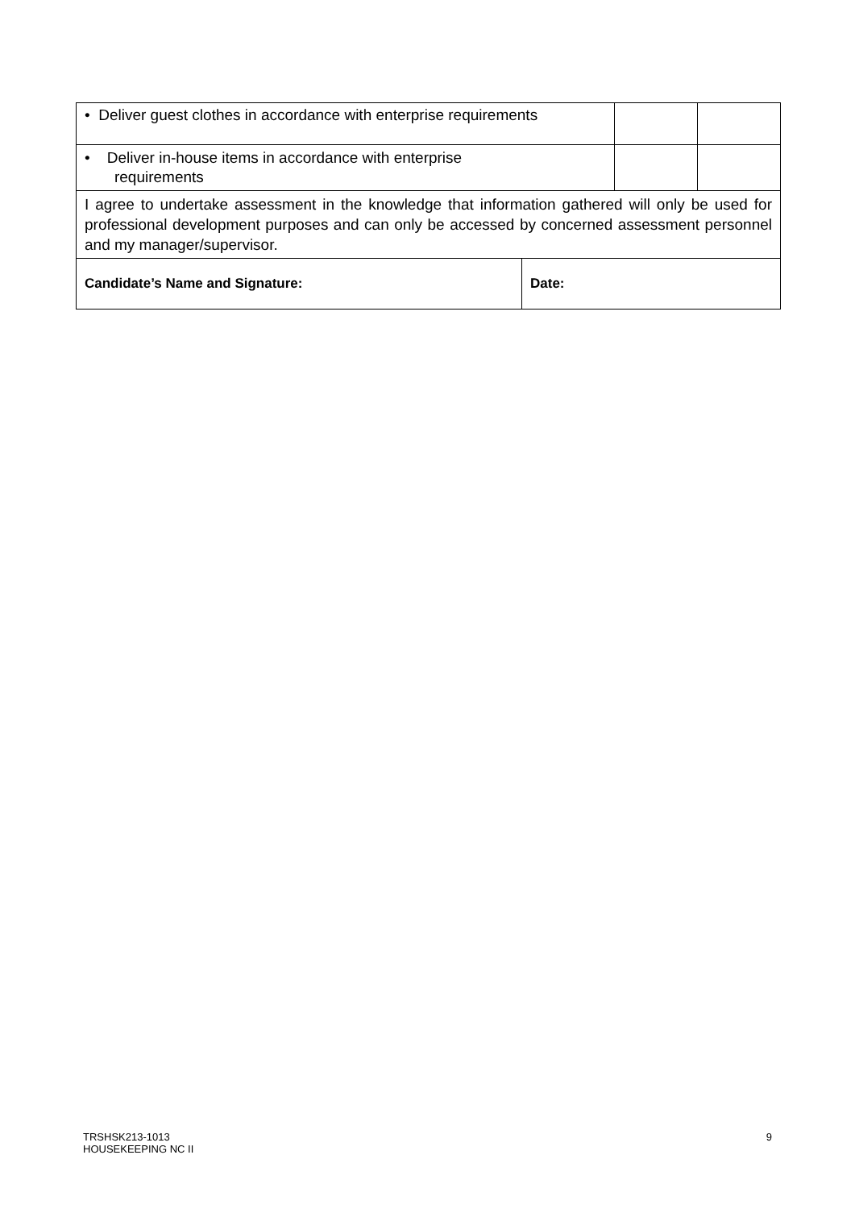| • Deliver guest clothes in accordance with enterprise requirements | | | |
| • Deliver in-house items in accordance with enterprise requirements | | | |
| I agree to undertake assessment in the knowledge that information gathered will only be used for professional development purposes and can only be accessed by concerned assessment personnel and my manager/supervisor. | | | |
| Candidate’s Name and Signature: | Date: | | |
TRSHSK213-1013
HOUSEKEEPING NC II
9